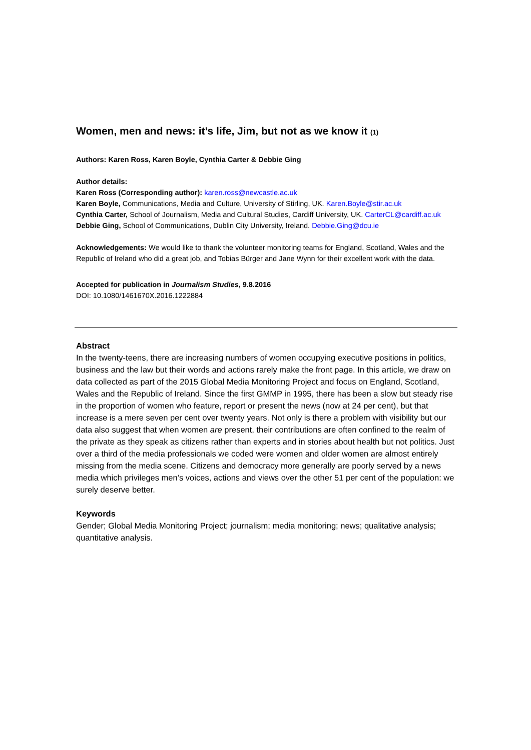Women, men and news: it’s life, Jim, but not as we know it (1)
Authors: Karen Ross, Karen Boyle, Cynthia Carter & Debbie Ging
Author details:
Karen Ross (Corresponding author): karen.ross@newcastle.ac.uk
Karen Boyle, Communications, Media and Culture, University of Stirling, UK. Karen.Boyle@stir.ac.uk
Cynthia Carter, School of Journalism, Media and Cultural Studies, Cardiff University, UK. CarterCL@cardiff.ac.uk
Debbie Ging, School of Communications, Dublin City University, Ireland. Debbie.Ging@dcu.ie
Acknowledgements: We would like to thank the volunteer monitoring teams for England, Scotland, Wales and the Republic of Ireland who did a great job, and Tobias Bürger and Jane Wynn for their excellent work with the data.
Accepted for publication in Journalism Studies, 9.8.2016
DOI: 10.1080/1461670X.2016.1222884
Abstract
In the twenty-teens, there are increasing numbers of women occupying executive positions in politics, business and the law but their words and actions rarely make the front page. In this article, we draw on data collected as part of the 2015 Global Media Monitoring Project and focus on England, Scotland, Wales and the Republic of Ireland. Since the first GMMP in 1995, there has been a slow but steady rise in the proportion of women who feature, report or present the news (now at 24 per cent), but that increase is a mere seven per cent over twenty years. Not only is there a problem with visibility but our data also suggest that when women are present, their contributions are often confined to the realm of the private as they speak as citizens rather than experts and in stories about health but not politics. Just over a third of the media professionals we coded were women and older women are almost entirely missing from the media scene. Citizens and democracy more generally are poorly served by a news media which privileges men’s voices, actions and views over the other 51 per cent of the population: we surely deserve better.
Keywords
Gender; Global Media Monitoring Project; journalism; media monitoring; news; qualitative analysis; quantitative analysis.